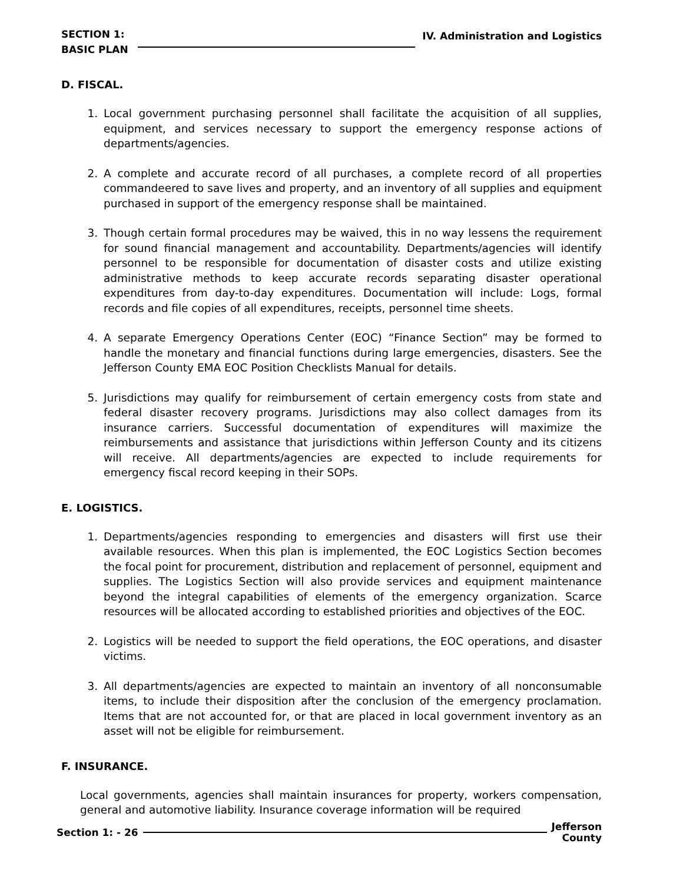SECTION 1:
BASIC PLAN
IV. Administration and Logistics
D. FISCAL.
1. Local government purchasing personnel shall facilitate the acquisition of all supplies, equipment, and services necessary to support the emergency response actions of departments/agencies.
2. A complete and accurate record of all purchases, a complete record of all properties commandeered to save lives and property, and an inventory of all supplies and equipment purchased in support of the emergency response shall be maintained.
3. Though certain formal procedures may be waived, this in no way lessens the requirement for sound financial management and accountability. Departments/agencies will identify personnel to be responsible for documentation of disaster costs and utilize existing administrative methods to keep accurate records separating disaster operational expenditures from day-to-day expenditures. Documentation will include: Logs, formal records and file copies of all expenditures, receipts, personnel time sheets.
4. A separate Emergency Operations Center (EOC) “Finance Section” may be formed to handle the monetary and financial functions during large emergencies, disasters. See the Jefferson County EMA EOC Position Checklists Manual for details.
5. Jurisdictions may qualify for reimbursement of certain emergency costs from state and federal disaster recovery programs. Jurisdictions may also collect damages from its insurance carriers. Successful documentation of expenditures will maximize the reimbursements and assistance that jurisdictions within Jefferson County and its citizens will receive. All departments/agencies are expected to include requirements for emergency fiscal record keeping in their SOPs.
E. LOGISTICS.
1. Departments/agencies responding to emergencies and disasters will first use their available resources. When this plan is implemented, the EOC Logistics Section becomes the focal point for procurement, distribution and replacement of personnel, equipment and supplies. The Logistics Section will also provide services and equipment maintenance beyond the integral capabilities of elements of the emergency organization. Scarce resources will be allocated according to established priorities and objectives of the EOC.
2. Logistics will be needed to support the field operations, the EOC operations, and disaster victims.
3. All departments/agencies are expected to maintain an inventory of all nonconsumable items, to include their disposition after the conclusion of the emergency proclamation. Items that are not accounted for, or that are placed in local government inventory as an asset will not be eligible for reimbursement.
F. INSURANCE.
Local governments, agencies shall maintain insurances for property, workers compensation, general and automotive liability. Insurance coverage information will be required
Section 1: - 26
Jefferson
County